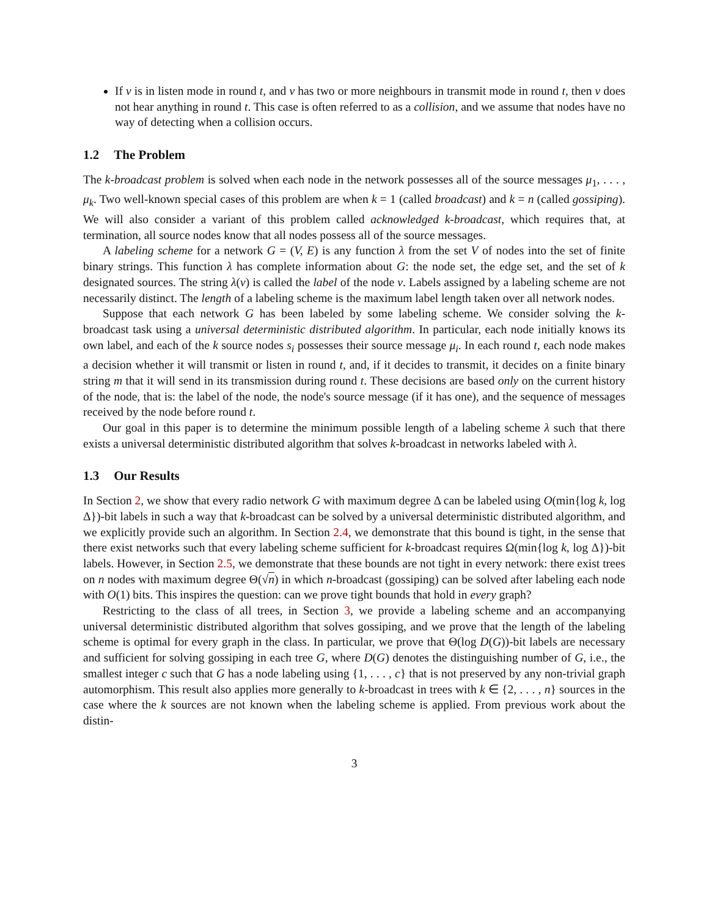If v is in listen mode in round t, and v has two or more neighbours in transmit mode in round t, then v does not hear anything in round t. This case is often referred to as a collision, and we assume that nodes have no way of detecting when a collision occurs.
1.2 The Problem
The k-broadcast problem is solved when each node in the network possesses all of the source messages μ<sub>1</sub>, . . . , μ<sub>k</sub>. Two well-known special cases of this problem are when k = 1 (called broadcast) and k = n (called gossiping). We will also consider a variant of this problem called acknowledged k-broadcast, which requires that, at termination, all source nodes know that all nodes possess all of the source messages.
A labeling scheme for a network G = (V, E) is any function λ from the set V of nodes into the set of finite binary strings. This function λ has complete information about G: the node set, the edge set, and the set of k designated sources. The string λ(v) is called the label of the node v. Labels assigned by a labeling scheme are not necessarily distinct. The length of a labeling scheme is the maximum label length taken over all network nodes.
Suppose that each network G has been labeled by some labeling scheme. We consider solving the k-broadcast task using a universal deterministic distributed algorithm. In particular, each node initially knows its own label, and each of the k source nodes s<sub>i</sub> possesses their source message μ<sub>i</sub>. In each round t, each node makes a decision whether it will transmit or listen in round t, and, if it decides to transmit, it decides on a finite binary string m that it will send in its transmission during round t. These decisions are based only on the current history of the node, that is: the label of the node, the node's source message (if it has one), and the sequence of messages received by the node before round t.
Our goal in this paper is to determine the minimum possible length of a labeling scheme λ such that there exists a universal deterministic distributed algorithm that solves k-broadcast in networks labeled with λ.
1.3 Our Results
In Section 2, we show that every radio network G with maximum degree Δ can be labeled using O(min{log k, log Δ})-bit labels in such a way that k-broadcast can be solved by a universal deterministic distributed algorithm, and we explicitly provide such an algorithm. In Section 2.4, we demonstrate that this bound is tight, in the sense that there exist networks such that every labeling scheme sufficient for k-broadcast requires Ω(min{log k, log Δ})-bit labels. However, in Section 2.5, we demonstrate that these bounds are not tight in every network: there exist trees on n nodes with maximum degree Θ(√n) in which n-broadcast (gossiping) can be solved after labeling each node with O(1) bits. This inspires the question: can we prove tight bounds that hold in every graph?
Restricting to the class of all trees, in Section 3, we provide a labeling scheme and an accompanying universal deterministic distributed algorithm that solves gossiping, and we prove that the length of the labeling scheme is optimal for every graph in the class. In particular, we prove that Θ(log D(G))-bit labels are necessary and sufficient for solving gossiping in each tree G, where D(G) denotes the distinguishing number of G, i.e., the smallest integer c such that G has a node labeling using {1, . . . , c} that is not preserved by any non-trivial graph automorphism. This result also applies more generally to k-broadcast in trees with k ∈ {2, . . . , n} sources in the case where the k sources are not known when the labeling scheme is applied. From previous work about the distin-
3